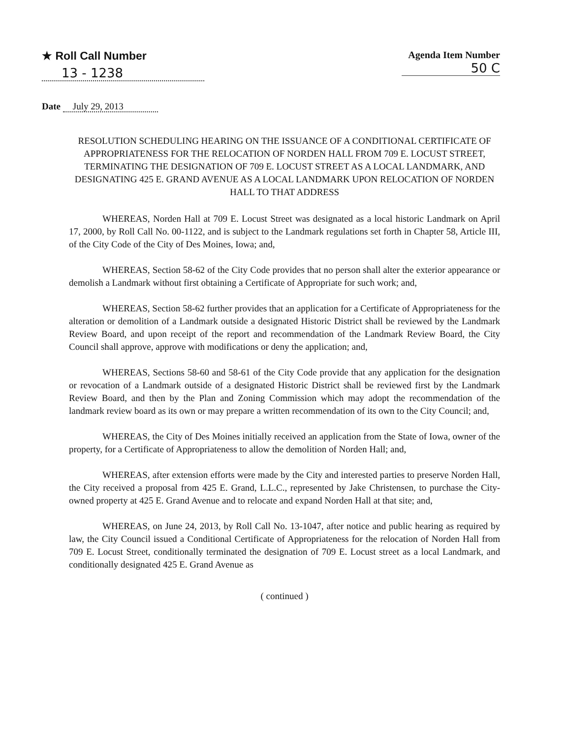★ Roll Call Number
13 - 1238
Agenda Item Number
50 C
Date July 29, 2013
RESOLUTION SCHEDULING HEARING ON THE ISSUANCE OF A CONDITIONAL CERTIFICATE OF APPROPRIATENESS FOR THE RELOCATION OF NORDEN HALL FROM 709 E. LOCUST STREET, TERMINATING THE DESIGNATION OF 709 E. LOCUST STREET AS A LOCAL LANDMARK, AND DESIGNATING 425 E. GRAND AVENUE AS A LOCAL LANDMARK UPON RELOCATION OF NORDEN HALL TO THAT ADDRESS
WHEREAS, Norden Hall at 709 E. Locust Street was designated as a local historic Landmark on April 17, 2000, by Roll Call No. 00-1122, and is subject to the Landmark regulations set forth in Chapter 58, Article III, of the City Code of the City of Des Moines, Iowa; and,
WHEREAS, Section 58-62 of the City Code provides that no person shall alter the exterior appearance or demolish a Landmark without first obtaining a Certificate of Appropriate for such work; and,
WHEREAS, Section 58-62 further provides that an application for a Certificate of Appropriateness for the alteration or demolition of a Landmark outside a designated Historic District shall be reviewed by the Landmark Review Board, and upon receipt of the report and recommendation of the Landmark Review Board, the City Council shall approve, approve with modifications or deny the application; and,
WHEREAS, Sections 58-60 and 58-61 of the City Code provide that any application for the designation or revocation of a Landmark outside of a designated Historic District shall be reviewed first by the Landmark Review Board, and then by the Plan and Zoning Commission which may adopt the recommendation of the landmark review board as its own or may prepare a written recommendation of its own to the City Council; and,
WHEREAS, the City of Des Moines initially received an application from the State of Iowa, owner of the property, for a Certificate of Appropriateness to allow the demolition of Norden Hall; and,
WHEREAS, after extension efforts were made by the City and interested parties to preserve Norden Hall, the City received a proposal from 425 E. Grand, L.L.C., represented by Jake Christensen, to purchase the City-owned property at 425 E. Grand Avenue and to relocate and expand Norden Hall at that site; and,
WHEREAS, on June 24, 2013, by Roll Call No. 13-1047, after notice and public hearing as required by law, the City Council issued a Conditional Certificate of Appropriateness for the relocation of Norden Hall from 709 E. Locust Street, conditionally terminated the designation of 709 E. Locust street as a local Landmark, and conditionally designated 425 E. Grand Avenue as
( continued )